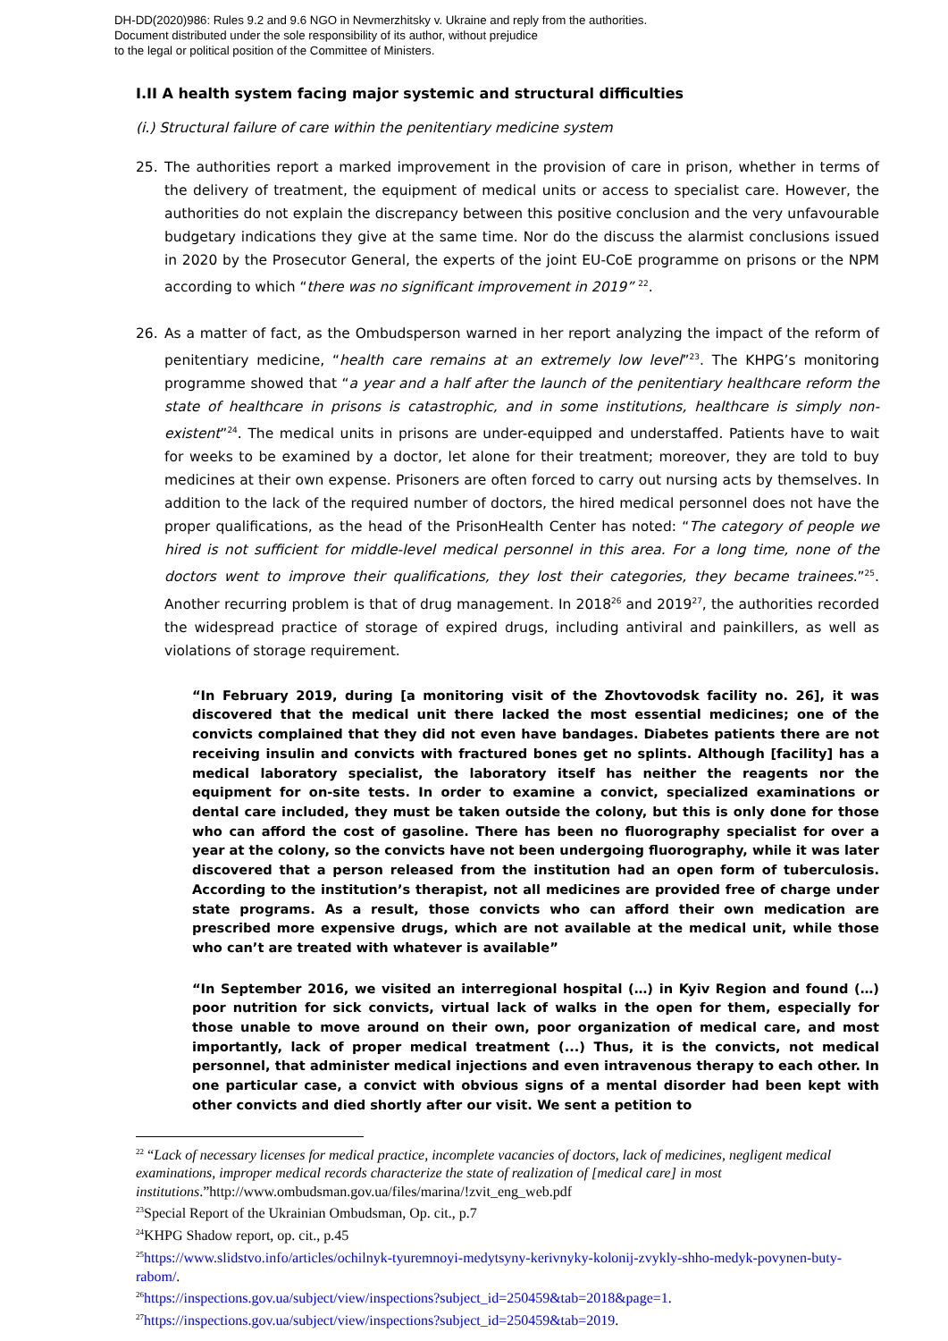DH-DD(2020)986: Rules 9.2 and 9.6 NGO in Nevmerzhitsky v. Ukraine and reply from the authorities.
Document distributed under the sole responsibility of its author, without prejudice
to the legal or political position of the Committee of Ministers.
I.II A health system facing major systemic and structural difficulties
(i.) Structural failure of care within the penitentiary medicine system
25. The authorities report a marked improvement in the provision of care in prison, whether in terms of the delivery of treatment, the equipment of medical units or access to specialist care. However, the authorities do not explain the discrepancy between this positive conclusion and the very unfavourable budgetary indications they give at the same time. Nor do the discuss the alarmist conclusions issued in 2020 by the Prosecutor General, the experts of the joint EU-CoE programme on prisons or the NPM according to which “there was no significant improvement in 2019” <sup>22</sup>.
26. As a matter of fact, as the Ombudsperson warned in her report analyzing the impact of the reform of penitentiary medicine, “health care remains at an extremely low level”<sup>23</sup>. The KHPG’s monitoring programme showed that “a year and a half after the launch of the penitentiary healthcare reform the state of healthcare in prisons is catastrophic, and in some institutions, healthcare is simply non-existent”<sup>24</sup>. The medical units in prisons are under-equipped and understaffed. Patients have to wait for weeks to be examined by a doctor, let alone for their treatment; moreover, they are told to buy medicines at their own expense. Prisoners are often forced to carry out nursing acts by themselves. In addition to the lack of the required number of doctors, the hired medical personnel does not have the proper qualifications, as the head of the PrisonHealth Center has noted: “The category of people we hired is not sufficient for middle-level medical personnel in this area. For a long time, none of the doctors went to improve their qualifications, they lost their categories, they became trainees.”<sup>25</sup>. Another recurring problem is that of drug management. In 2018<sup>26</sup> and 2019<sup>27</sup>, the authorities recorded the widespread practice of storage of expired drugs, including antiviral and painkillers, as well as violations of storage requirement.
“In February 2019, during [a monitoring visit of the Zhovtovodsk facility no. 26], it was discovered that the medical unit there lacked the most essential medicines; one of the convicts complained that they did not even have bandages. Diabetes patients there are not receiving insulin and convicts with fractured bones get no splints. Although [facility] has a medical laboratory specialist, the laboratory itself has neither the reagents nor the equipment for on-site tests. In order to examine a convict, specialized examinations or dental care included, they must be taken outside the colony, but this is only done for those who can afford the cost of gasoline. There has been no fluorography specialist for over a year at the colony, so the convicts have not been undergoing fluorography, while it was later discovered that a person released from the institution had an open form of tuberculosis. According to the institution’s therapist, not all medicines are provided free of charge under state programs. As a result, those convicts who can afford their own medication are prescribed more expensive drugs, which are not available at the medical unit, while those who can’t are treated with whatever is available”
“In September 2016, we visited an interregional hospital (…) in Kyiv Region and found (…) poor nutrition for sick convicts, virtual lack of walks in the open for them, especially for those unable to move around on their own, poor organization of medical care, and most importantly, lack of proper medical treatment (...) Thus, it is the convicts, not medical personnel, that administer medical injections and even intravenous therapy to each other. In one particular case, a convict with obvious signs of a mental disorder had been kept with other convicts and died shortly after our visit. We sent a petition to
<sup>22</sup> “Lack of necessary licenses for medical practice, incomplete vacancies of doctors, lack of medicines, negligent medical examinations, improper medical records characterize the state of realization of [medical care] in most institutions.”http://www.ombudsman.gov.ua/files/marina/!zvit_eng_web.pdf
<sup>23</sup> Special Report of the Ukrainian Ombudsman, Op. cit., p.7
<sup>24</sup>KHPG Shadow report, op. cit., p.45
<sup>25</sup> https://www.slidstvo.info/articles/ochilnyk-tyuremnoyi-medytsyny-kerivnyky-kolonij-zvykly-shho-medyk-povynen-buty-rabom/.
<sup>26</sup> https://inspections.gov.ua/subject/view/inspections?subject_id=250459&tab=2018&page=1.
<sup>27</sup> https://inspections.gov.ua/subject/view/inspections?subject_id=250459&tab=2019.